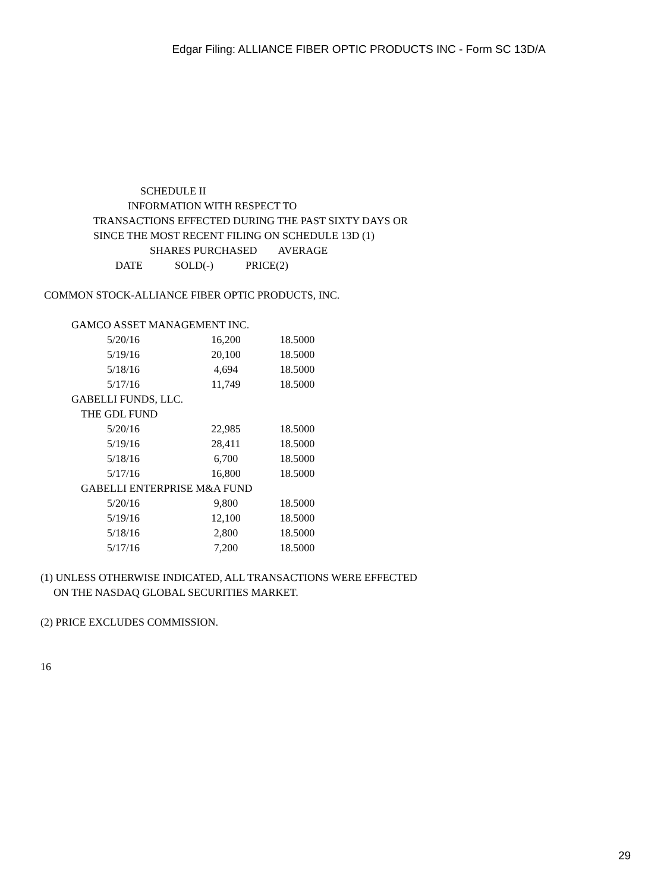Edgar Filing: ALLIANCE FIBER OPTIC PRODUCTS INC - Form SC 13D/A
SCHEDULE II
INFORMATION WITH RESPECT TO
TRANSACTIONS EFFECTED DURING THE PAST SIXTY DAYS OR
SINCE THE MOST RECENT FILING ON SCHEDULE 13D (1)
SHARES PURCHASED AVERAGE
DATE SOLD(-) PRICE(2)
COMMON STOCK-ALLIANCE FIBER OPTIC PRODUCTS, INC.
| GAMCO ASSET MANAGEMENT INC. | | |
| 5/20/16 | 16,200 | 18.5000 |
| 5/19/16 | 20,100 | 18.5000 |
| 5/18/16 | 4,694 | 18.5000 |
| 5/17/16 | 11,749 | 18.5000 |
| GABELLI FUNDS, LLC. | | |
| THE GDL FUND | | |
| 5/20/16 | 22,985 | 18.5000 |
| 5/19/16 | 28,411 | 18.5000 |
| 5/18/16 | 6,700 | 18.5000 |
| 5/17/16 | 16,800 | 18.5000 |
| GABELLI ENTERPRISE M&A FUND | | |
| 5/20/16 | 9,800 | 18.5000 |
| 5/19/16 | 12,100 | 18.5000 |
| 5/18/16 | 2,800 | 18.5000 |
| 5/17/16 | 7,200 | 18.5000 |
(1) UNLESS OTHERWISE INDICATED, ALL TRANSACTIONS WERE EFFECTED
ON THE NASDAQ GLOBAL SECURITIES MARKET.
(2) PRICE EXCLUDES COMMISSION.
16
29